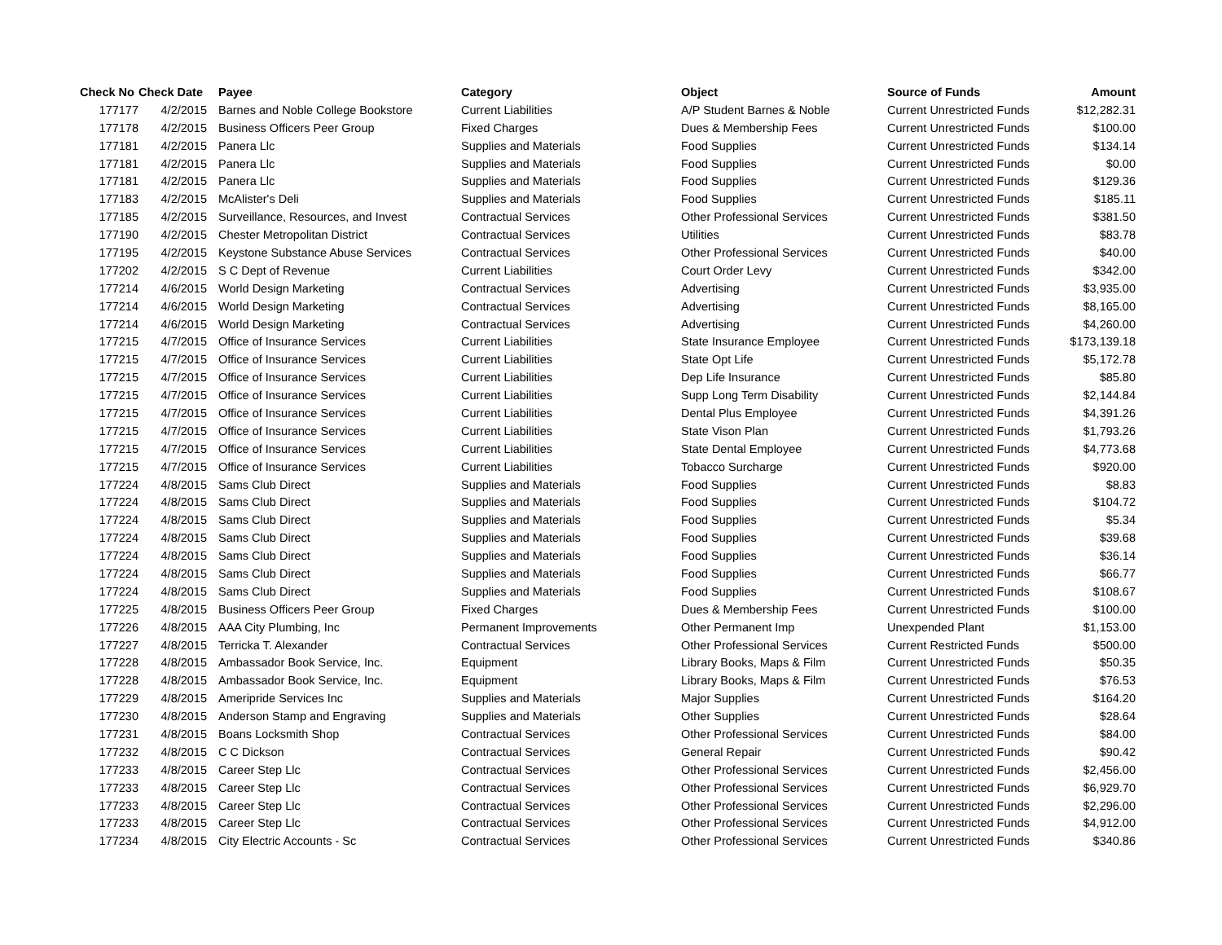| Check No | Check Date | Payee | Category | Object | Source of Funds | Amount |
| --- | --- | --- | --- | --- | --- | --- |
| 177177 | 4/2/2015 | Barnes and Noble College Bookstore | Current Liabilities | A/P Student Barnes & Noble | Current Unrestricted Funds | $12,282.31 |
| 177178 | 4/2/2015 | Business Officers Peer Group | Fixed Charges | Dues & Membership Fees | Current Unrestricted Funds | $100.00 |
| 177181 | 4/2/2015 | Panera Llc | Supplies and Materials | Food Supplies | Current Unrestricted Funds | $134.14 |
| 177181 | 4/2/2015 | Panera Llc | Supplies and Materials | Food Supplies | Current Unrestricted Funds | $0.00 |
| 177181 | 4/2/2015 | Panera Llc | Supplies and Materials | Food Supplies | Current Unrestricted Funds | $129.36 |
| 177183 | 4/2/2015 | McAlister's Deli | Supplies and Materials | Food Supplies | Current Unrestricted Funds | $185.11 |
| 177185 | 4/2/2015 | Surveillance, Resources, and Invest | Contractual Services | Other Professional Services | Current Unrestricted Funds | $381.50 |
| 177190 | 4/2/2015 | Chester Metropolitan District | Contractual Services | Utilities | Current Unrestricted Funds | $83.78 |
| 177195 | 4/2/2015 | Keystone Substance Abuse Services | Contractual Services | Other Professional Services | Current Unrestricted Funds | $40.00 |
| 177202 | 4/2/2015 | S C Dept of Revenue | Current Liabilities | Court Order Levy | Current Unrestricted Funds | $342.00 |
| 177214 | 4/6/2015 | World Design Marketing | Contractual Services | Advertising | Current Unrestricted Funds | $3,935.00 |
| 177214 | 4/6/2015 | World Design Marketing | Contractual Services | Advertising | Current Unrestricted Funds | $8,165.00 |
| 177214 | 4/6/2015 | World Design Marketing | Contractual Services | Advertising | Current Unrestricted Funds | $4,260.00 |
| 177215 | 4/7/2015 | Office of Insurance Services | Current Liabilities | State Insurance Employee | Current Unrestricted Funds | $173,139.18 |
| 177215 | 4/7/2015 | Office of Insurance Services | Current Liabilities | State Opt Life | Current Unrestricted Funds | $5,172.78 |
| 177215 | 4/7/2015 | Office of Insurance Services | Current Liabilities | Dep Life Insurance | Current Unrestricted Funds | $85.80 |
| 177215 | 4/7/2015 | Office of Insurance Services | Current Liabilities | Supp Long Term Disability | Current Unrestricted Funds | $2,144.84 |
| 177215 | 4/7/2015 | Office of Insurance Services | Current Liabilities | Dental Plus Employee | Current Unrestricted Funds | $4,391.26 |
| 177215 | 4/7/2015 | Office of Insurance Services | Current Liabilities | State Vison Plan | Current Unrestricted Funds | $1,793.26 |
| 177215 | 4/7/2015 | Office of Insurance Services | Current Liabilities | State Dental Employee | Current Unrestricted Funds | $4,773.68 |
| 177215 | 4/7/2015 | Office of Insurance Services | Current Liabilities | Tobacco Surcharge | Current Unrestricted Funds | $920.00 |
| 177224 | 4/8/2015 | Sams Club Direct | Supplies and Materials | Food Supplies | Current Unrestricted Funds | $8.83 |
| 177224 | 4/8/2015 | Sams Club Direct | Supplies and Materials | Food Supplies | Current Unrestricted Funds | $104.72 |
| 177224 | 4/8/2015 | Sams Club Direct | Supplies and Materials | Food Supplies | Current Unrestricted Funds | $5.34 |
| 177224 | 4/8/2015 | Sams Club Direct | Supplies and Materials | Food Supplies | Current Unrestricted Funds | $39.68 |
| 177224 | 4/8/2015 | Sams Club Direct | Supplies and Materials | Food Supplies | Current Unrestricted Funds | $36.14 |
| 177224 | 4/8/2015 | Sams Club Direct | Supplies and Materials | Food Supplies | Current Unrestricted Funds | $66.77 |
| 177224 | 4/8/2015 | Sams Club Direct | Supplies and Materials | Food Supplies | Current Unrestricted Funds | $108.67 |
| 177225 | 4/8/2015 | Business Officers Peer Group | Fixed Charges | Dues & Membership Fees | Current Unrestricted Funds | $100.00 |
| 177226 | 4/8/2015 | AAA City Plumbing, Inc | Permanent Improvements | Other Permanent Imp | Unexpended Plant | $1,153.00 |
| 177227 | 4/8/2015 | Terricka T. Alexander | Contractual Services | Other Professional Services | Current Restricted Funds | $500.00 |
| 177228 | 4/8/2015 | Ambassador Book Service, Inc. | Equipment | Library Books, Maps & Film | Current Unrestricted Funds | $50.35 |
| 177228 | 4/8/2015 | Ambassador Book Service, Inc. | Equipment | Library Books, Maps & Film | Current Unrestricted Funds | $76.53 |
| 177229 | 4/8/2015 | Ameripride Services Inc | Supplies and Materials | Major Supplies | Current Unrestricted Funds | $164.20 |
| 177230 | 4/8/2015 | Anderson Stamp and Engraving | Supplies and Materials | Other Supplies | Current Unrestricted Funds | $28.64 |
| 177231 | 4/8/2015 | Boans Locksmith Shop | Contractual Services | Other Professional Services | Current Unrestricted Funds | $84.00 |
| 177232 | 4/8/2015 | C C Dickson | Contractual Services | General Repair | Current Unrestricted Funds | $90.42 |
| 177233 | 4/8/2015 | Career Step Llc | Contractual Services | Other Professional Services | Current Unrestricted Funds | $2,456.00 |
| 177233 | 4/8/2015 | Career Step Llc | Contractual Services | Other Professional Services | Current Unrestricted Funds | $6,929.70 |
| 177233 | 4/8/2015 | Career Step Llc | Contractual Services | Other Professional Services | Current Unrestricted Funds | $2,296.00 |
| 177233 | 4/8/2015 | Career Step Llc | Contractual Services | Other Professional Services | Current Unrestricted Funds | $4,912.00 |
| 177234 | 4/8/2015 | City Electric Accounts - Sc | Contractual Services | Other Professional Services | Current Unrestricted Funds | $340.86 |